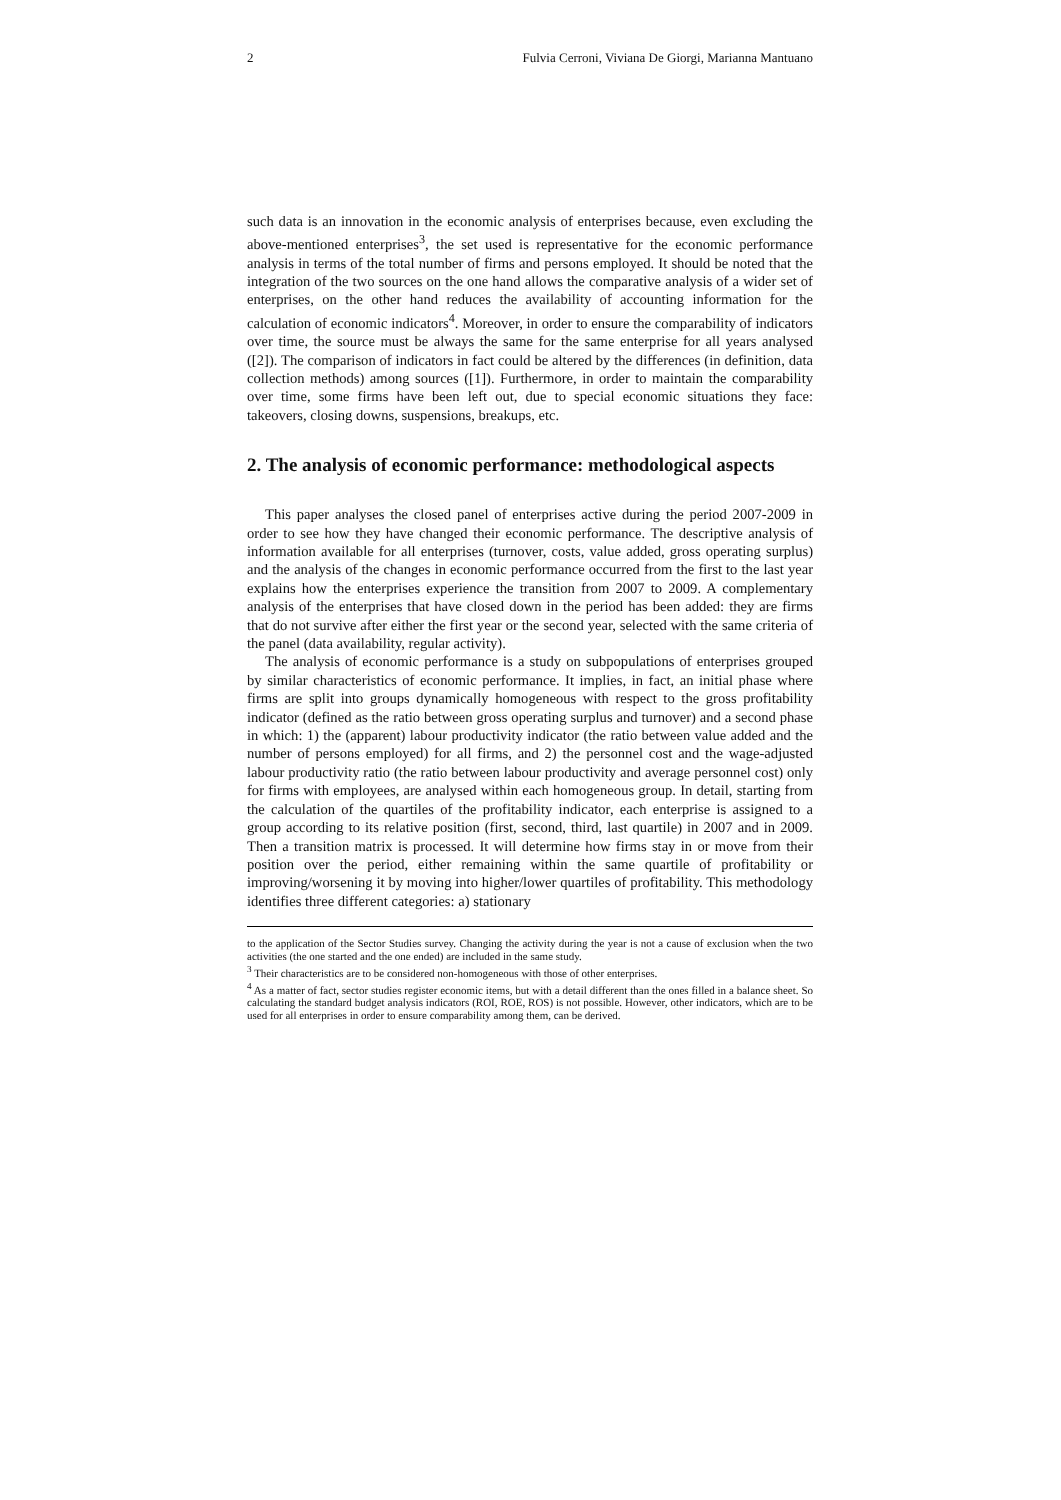2 Fulvia Cerroni, Viviana De Giorgi, Marianna Mantuano
such data is an innovation in the economic analysis of enterprises because, even excluding the above-mentioned enterprises<sup>3</sup>, the set used is representative for the economic performance analysis in terms of the total number of firms and persons employed. It should be noted that the integration of the two sources on the one hand allows the comparative analysis of a wider set of enterprises, on the other hand reduces the availability of accounting information for the calculation of economic indicators<sup>4</sup>. Moreover, in order to ensure the comparability of indicators over time, the source must be always the same for the same enterprise for all years analysed ([2]). The comparison of indicators in fact could be altered by the differences (in definition, data collection methods) among sources ([1]). Furthermore, in order to maintain the comparability over time, some firms have been left out, due to special economic situations they face: takeovers, closing downs, suspensions, breakups, etc.
2. The analysis of economic performance: methodological aspects
This paper analyses the closed panel of enterprises active during the period 2007-2009 in order to see how they have changed their economic performance. The descriptive analysis of information available for all enterprises (turnover, costs, value added, gross operating surplus) and the analysis of the changes in economic performance occurred from the first to the last year explains how the enterprises experience the transition from 2007 to 2009. A complementary analysis of the enterprises that have closed down in the period has been added: they are firms that do not survive after either the first year or the second year, selected with the same criteria of the panel (data availability, regular activity).
The analysis of economic performance is a study on subpopulations of enterprises grouped by similar characteristics of economic performance. It implies, in fact, an initial phase where firms are split into groups dynamically homogeneous with respect to the gross profitability indicator (defined as the ratio between gross operating surplus and turnover) and a second phase in which: 1) the (apparent) labour productivity indicator (the ratio between value added and the number of persons employed) for all firms, and 2) the personnel cost and the wage-adjusted labour productivity ratio (the ratio between labour productivity and average personnel cost) only for firms with employees, are analysed within each homogeneous group. In detail, starting from the calculation of the quartiles of the profitability indicator, each enterprise is assigned to a group according to its relative position (first, second, third, last quartile) in 2007 and in 2009. Then a transition matrix is processed. It will determine how firms stay in or move from their position over the period, either remaining within the same quartile of profitability or improving/worsening it by moving into higher/lower quartiles of profitability. This methodology identifies three different categories: a) stationary
to the application of the Sector Studies survey. Changing the activity during the year is not a cause of exclusion when the two activities (the one started and the one ended) are included in the same study.
<sup>3</sup> Their characteristics are to be considered non-homogeneous with those of other enterprises.
<sup>4</sup> As a matter of fact, sector studies register economic items, but with a detail different than the ones filled in a balance sheet. So calculating the standard budget analysis indicators (ROI, ROE, ROS) is not possible. However, other indicators, which are to be used for all enterprises in order to ensure comparability among them, can be derived.